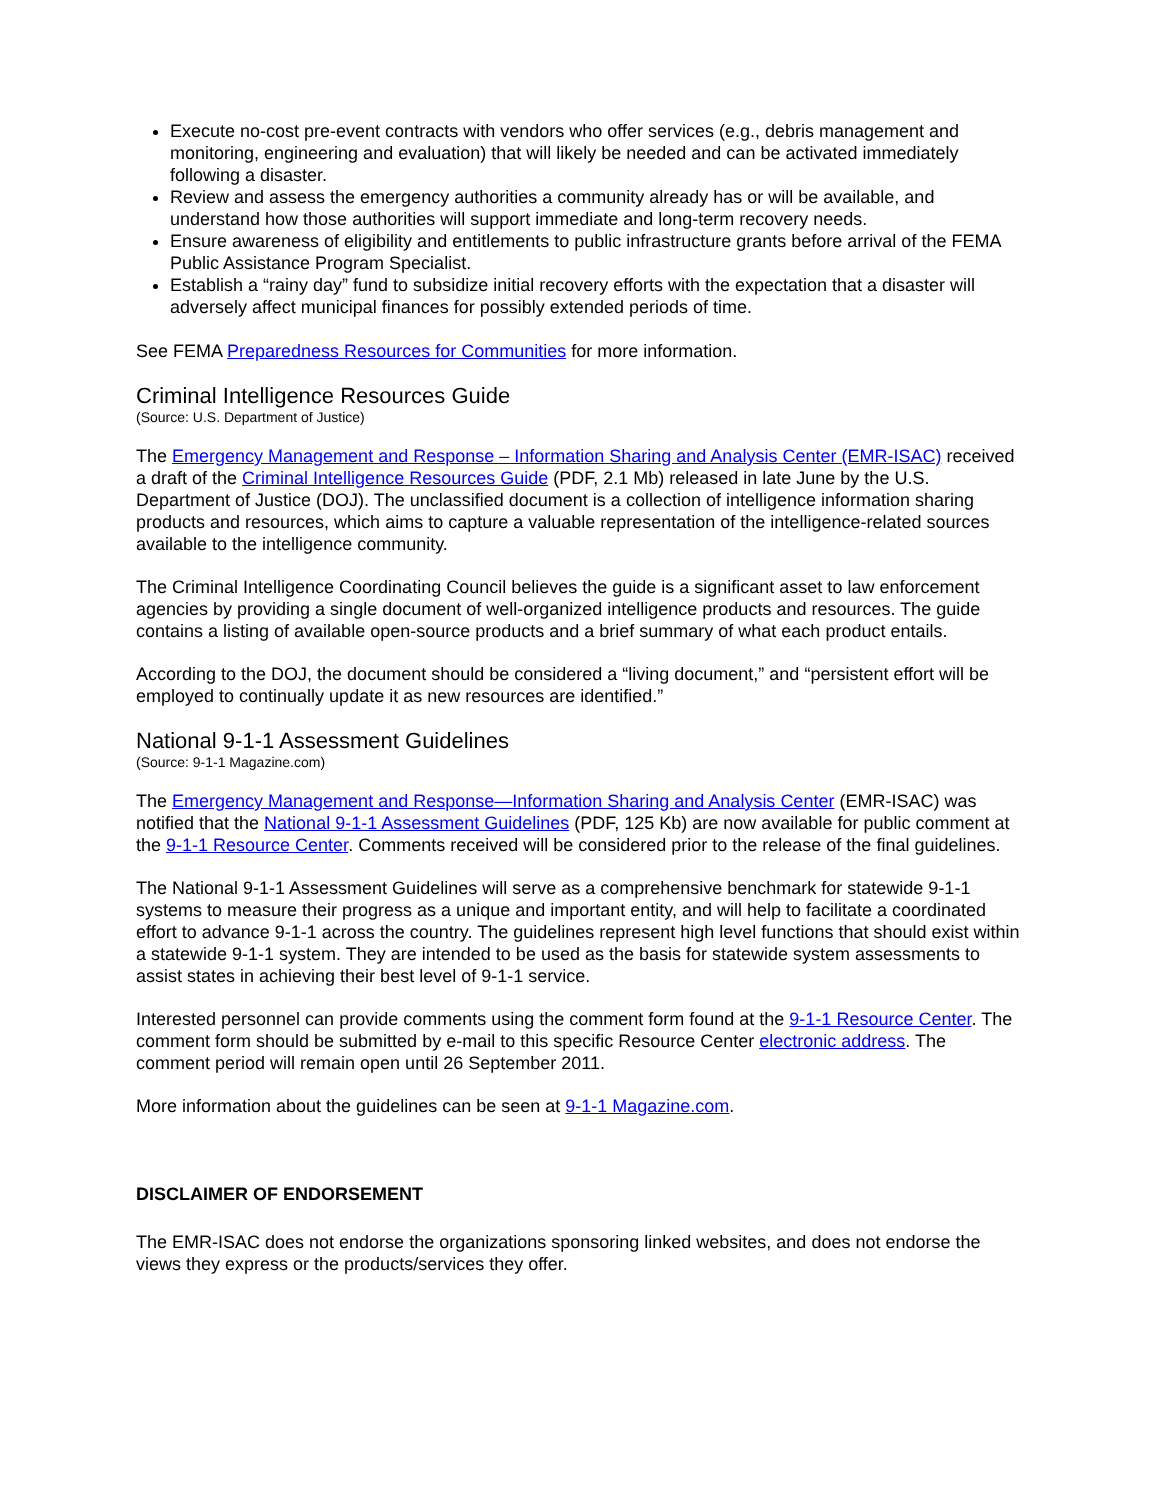Execute no-cost pre-event contracts with vendors who offer services (e.g., debris management and monitoring, engineering and evaluation) that will likely be needed and can be activated immediately following a disaster.
Review and assess the emergency authorities a community already has or will be available, and understand how those authorities will support immediate and long-term recovery needs.
Ensure awareness of eligibility and entitlements to public infrastructure grants before arrival of the FEMA Public Assistance Program Specialist.
Establish a “rainy day” fund to subsidize initial recovery efforts with the expectation that a disaster will adversely affect municipal finances for possibly extended periods of time.
See FEMA Preparedness Resources for Communities for more information.
Criminal Intelligence Resources Guide
(Source: U.S. Department of Justice)
The Emergency Management and Response – Information Sharing and Analysis Center (EMR-ISAC) received a draft of the Criminal Intelligence Resources Guide (PDF, 2.1 Mb) released in late June by the U.S. Department of Justice (DOJ). The unclassified document is a collection of intelligence information sharing products and resources, which aims to capture a valuable representation of the intelligence-related sources available to the intelligence community.
The Criminal Intelligence Coordinating Council believes the guide is a significant asset to law enforcement agencies by providing a single document of well-organized intelligence products and resources. The guide contains a listing of available open-source products and a brief summary of what each product entails.
According to the DOJ, the document should be considered a “living document,” and “persistent effort will be employed to continually update it as new resources are identified.”
National 9-1-1 Assessment Guidelines
(Source: 9-1-1 Magazine.com)
The Emergency Management and Response—Information Sharing and Analysis Center (EMR-ISAC) was notified that the National 9-1-1 Assessment Guidelines (PDF, 125 Kb) are now available for public comment at the 9-1-1 Resource Center. Comments received will be considered prior to the release of the final guidelines.
The National 9-1-1 Assessment Guidelines will serve as a comprehensive benchmark for statewide 9-1-1 systems to measure their progress as a unique and important entity, and will help to facilitate a coordinated effort to advance 9-1-1 across the country. The guidelines represent high level functions that should exist within a statewide 9-1-1 system. They are intended to be used as the basis for statewide system assessments to assist states in achieving their best level of 9-1-1 service.
Interested personnel can provide comments using the comment form found at the 9-1-1 Resource Center. The comment form should be submitted by e-mail to this specific Resource Center electronic address. The comment period will remain open until 26 September 2011.
More information about the guidelines can be seen at 9-1-1 Magazine.com.
DISCLAIMER OF ENDORSEMENT
The EMR-ISAC does not endorse the organizations sponsoring linked websites, and does not endorse the views they express or the products/services they offer.